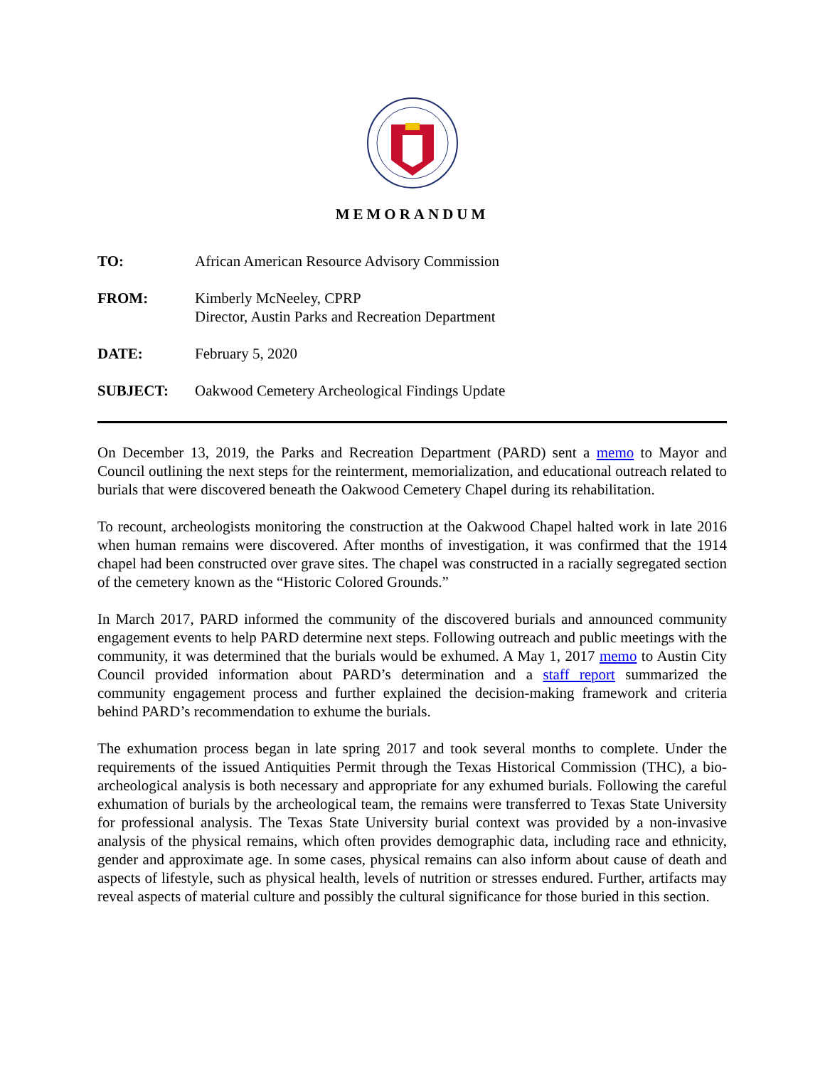MEMORANDUM
| TO: | African American Resource Advisory Commission |
| FROM: | Kimberly McNeeley, CPRP Director, Austin Parks and Recreation Department |
| DATE: | February 5, 2020 |
| SUBJECT: | Oakwood Cemetery Archeological Findings Update |
On December 13, 2019, the Parks and Recreation Department (PARD) sent a memo to Mayor and Council outlining the next steps for the reinterment, memorialization, and educational outreach related to burials that were discovered beneath the Oakwood Cemetery Chapel during its rehabilitation.
To recount, archeologists monitoring the construction at the Oakwood Chapel halted work in late 2016 when human remains were discovered. After months of investigation, it was confirmed that the 1914 chapel had been constructed over grave sites. The chapel was constructed in a racially segregated section of the cemetery known as the “Historic Colored Grounds.”
In March 2017, PARD informed the community of the discovered burials and announced community engagement events to help PARD determine next steps. Following outreach and public meetings with the community, it was determined that the burials would be exhumed. A May 1, 2017 memo to Austin City Council provided information about PARD’s determination and a staff report summarized the community engagement process and further explained the decision-making framework and criteria behind PARD’s recommendation to exhume the burials.
The exhumation process began in late spring 2017 and took several months to complete. Under the requirements of the issued Antiquities Permit through the Texas Historical Commission (THC), a bio-archeological analysis is both necessary and appropriate for any exhumed burials. Following the careful exhumation of burials by the archeological team, the remains were transferred to Texas State University for professional analysis. The Texas State University burial context was provided by a non-invasive analysis of the physical remains, which often provides demographic data, including race and ethnicity, gender and approximate age. In some cases, physical remains can also inform about cause of death and aspects of lifestyle, such as physical health, levels of nutrition or stresses endured. Further, artifacts may reveal aspects of material culture and possibly the cultural significance for those buried in this section.